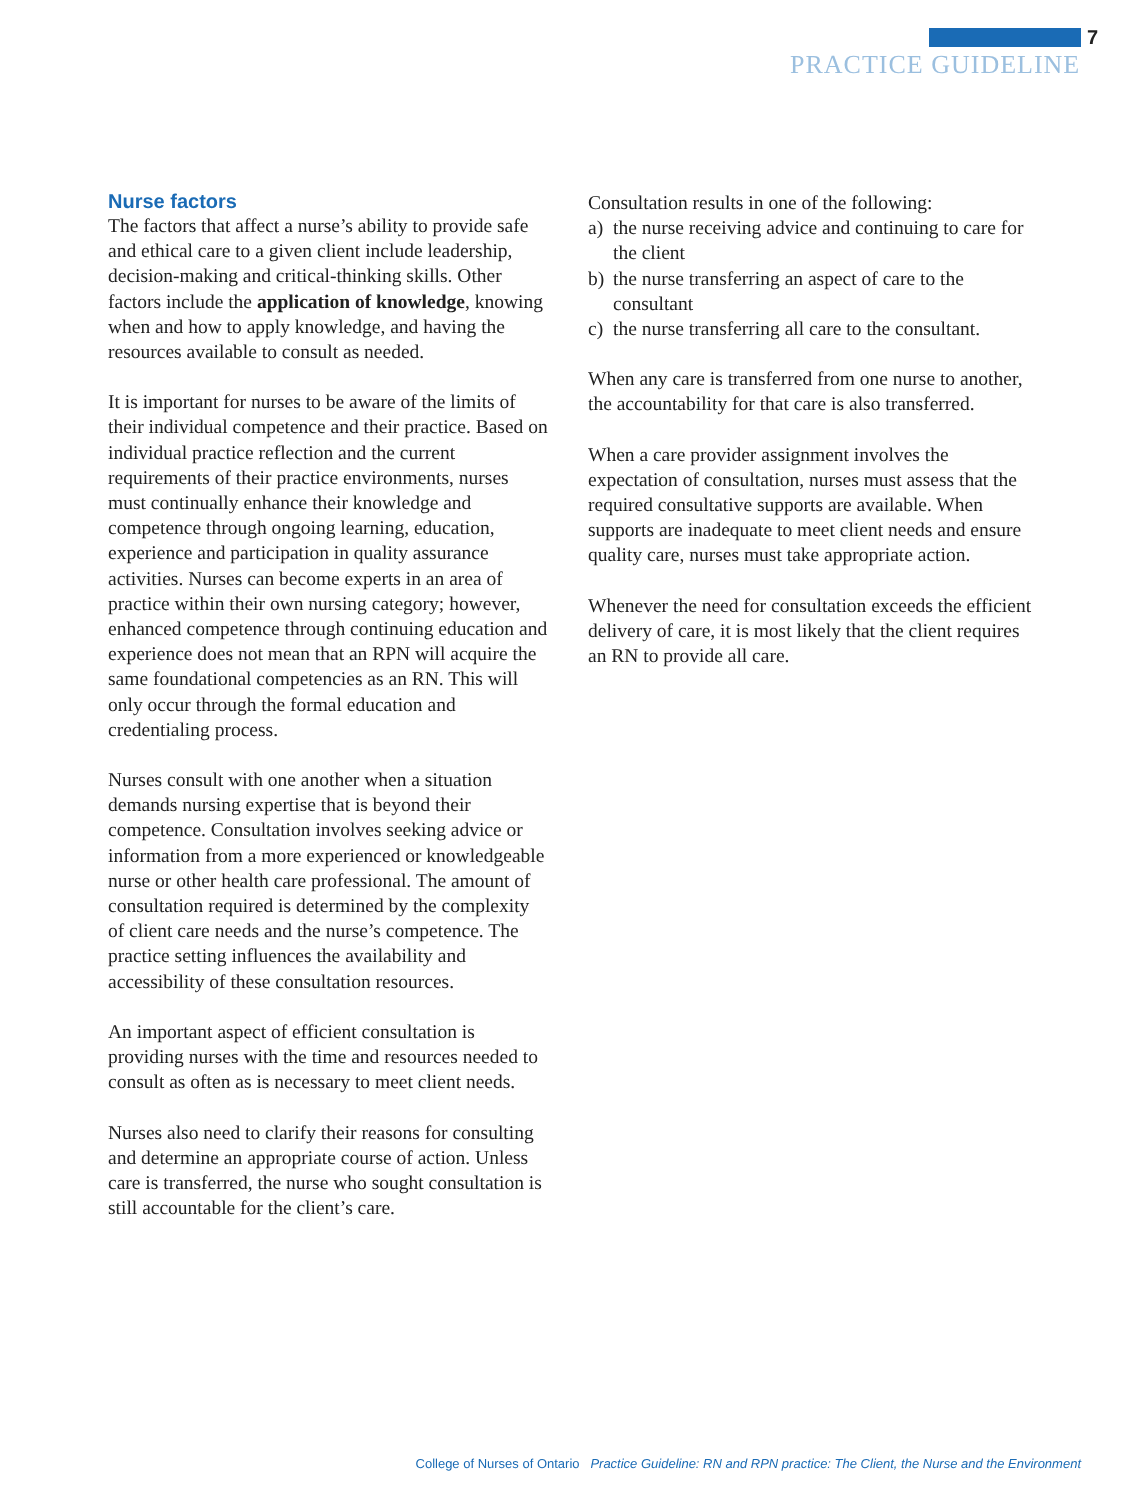7
PRACTICE GUIDELINE
Nurse factors
The factors that affect a nurse’s ability to provide safe and ethical care to a given client include leadership, decision-making and critical-thinking skills. Other factors include the application of knowledge, knowing when and how to apply knowledge, and having the resources available to consult as needed.
It is important for nurses to be aware of the limits of their individual competence and their practice. Based on individual practice reflection and the current requirements of their practice environments, nurses must continually enhance their knowledge and competence through ongoing learning, education, experience and participation in quality assurance activities. Nurses can become experts in an area of practice within their own nursing category; however, enhanced competence through continuing education and experience does not mean that an RPN will acquire the same foundational competencies as an RN. This will only occur through the formal education and credentialing process.
Nurses consult with one another when a situation demands nursing expertise that is beyond their competence. Consultation involves seeking advice or information from a more experienced or knowledgeable nurse or other health care professional. The amount of consultation required is determined by the complexity of client care needs and the nurse’s competence. The practice setting influences the availability and accessibility of these consultation resources.
An important aspect of efficient consultation is providing nurses with the time and resources needed to consult as often as is necessary to meet client needs.
Nurses also need to clarify their reasons for consulting and determine an appropriate course of action. Unless care is transferred, the nurse who sought consultation is still accountable for the client’s care.
Consultation results in one of the following:
a) the nurse receiving advice and continuing to care for the client
b) the nurse transferring an aspect of care to the consultant
c) the nurse transferring all care to the consultant.
When any care is transferred from one nurse to another, the accountability for that care is also transferred.
When a care provider assignment involves the expectation of consultation, nurses must assess that the required consultative supports are available. When supports are inadequate to meet client needs and ensure quality care, nurses must take appropriate action.
Whenever the need for consultation exceeds the efficient delivery of care, it is most likely that the client requires an RN to provide all care.
College of Nurses of Ontario Practice Guideline: RN and RPN practice: The Client, the Nurse and the Environment